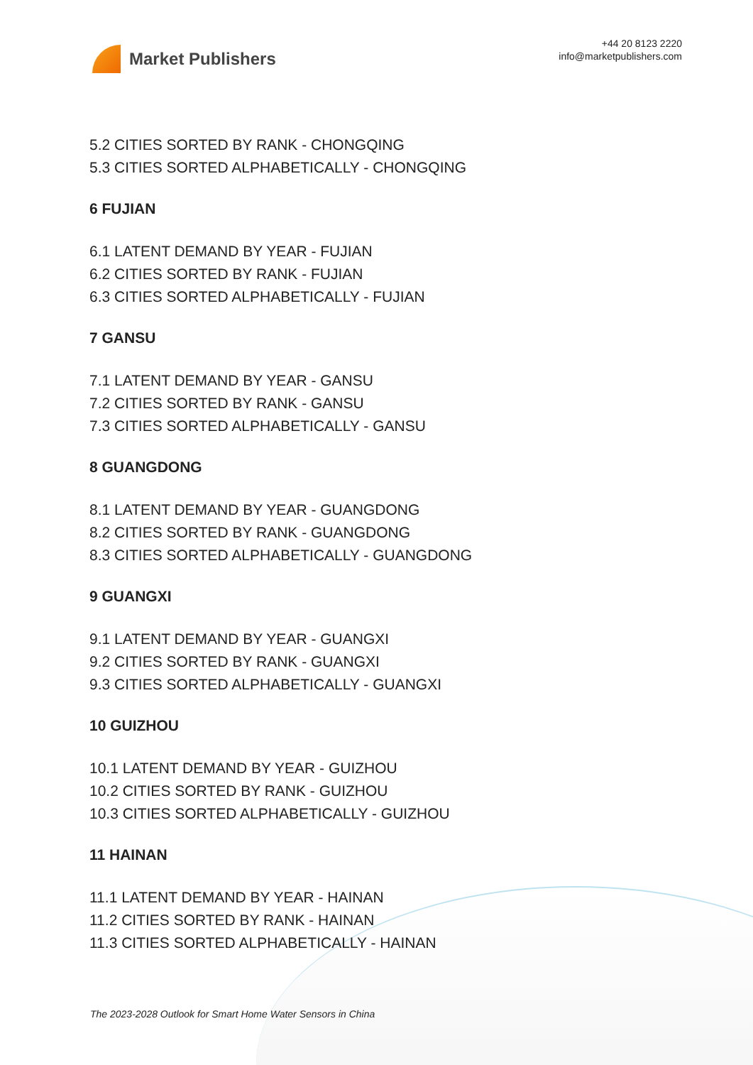Market Publishers
+44 20 8123 2220
info@marketpublishers.com
5.2 CITIES SORTED BY RANK - CHONGQING
5.3 CITIES SORTED ALPHABETICALLY - CHONGQING
6 FUJIAN
6.1 LATENT DEMAND BY YEAR - FUJIAN
6.2 CITIES SORTED BY RANK - FUJIAN
6.3 CITIES SORTED ALPHABETICALLY - FUJIAN
7 GANSU
7.1 LATENT DEMAND BY YEAR - GANSU
7.2 CITIES SORTED BY RANK - GANSU
7.3 CITIES SORTED ALPHABETICALLY - GANSU
8 GUANGDONG
8.1 LATENT DEMAND BY YEAR - GUANGDONG
8.2 CITIES SORTED BY RANK - GUANGDONG
8.3 CITIES SORTED ALPHABETICALLY - GUANGDONG
9 GUANGXI
9.1 LATENT DEMAND BY YEAR - GUANGXI
9.2 CITIES SORTED BY RANK - GUANGXI
9.3 CITIES SORTED ALPHABETICALLY - GUANGXI
10 GUIZHOU
10.1 LATENT DEMAND BY YEAR - GUIZHOU
10.2 CITIES SORTED BY RANK - GUIZHOU
10.3 CITIES SORTED ALPHABETICALLY - GUIZHOU
11 HAINAN
11.1 LATENT DEMAND BY YEAR - HAINAN
11.2 CITIES SORTED BY RANK - HAINAN
11.3 CITIES SORTED ALPHABETICALLY - HAINAN
The 2023-2028 Outlook for Smart Home Water Sensors in China